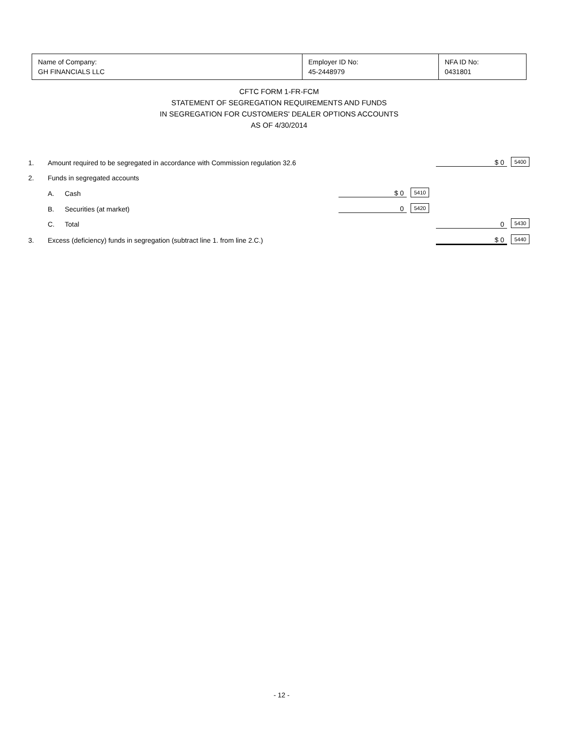| Name of Company: GH FINANCIALS LLC | Employer ID No: 45-2448979 | NFA ID No: 0431801 |
CFTC FORM 1-FR-FCM
STATEMENT OF SEGREGATION REQUIREMENTS AND FUNDS
IN SEGREGATION FOR CUSTOMERS' DEALER OPTIONS ACCOUNTS
AS OF 4/30/2014
| 1. | Amount required to be segregated in accordance with Commission regulation 32.6 | | | | $ 0 | 5400 |
| 2. | Funds in segregated accounts | | | | | |
| | A. | Cash | $ 0 | 5410 | | |
| | B. | Securities (at market) | 0 | 5420 | | |
| | C. | Total | | | 0 | 5430 |
| 3. | Excess (deficiency) funds in segregation (subtract line 1. from line 2.C.) | | | | $ 0 | 5440 |
- 12 -